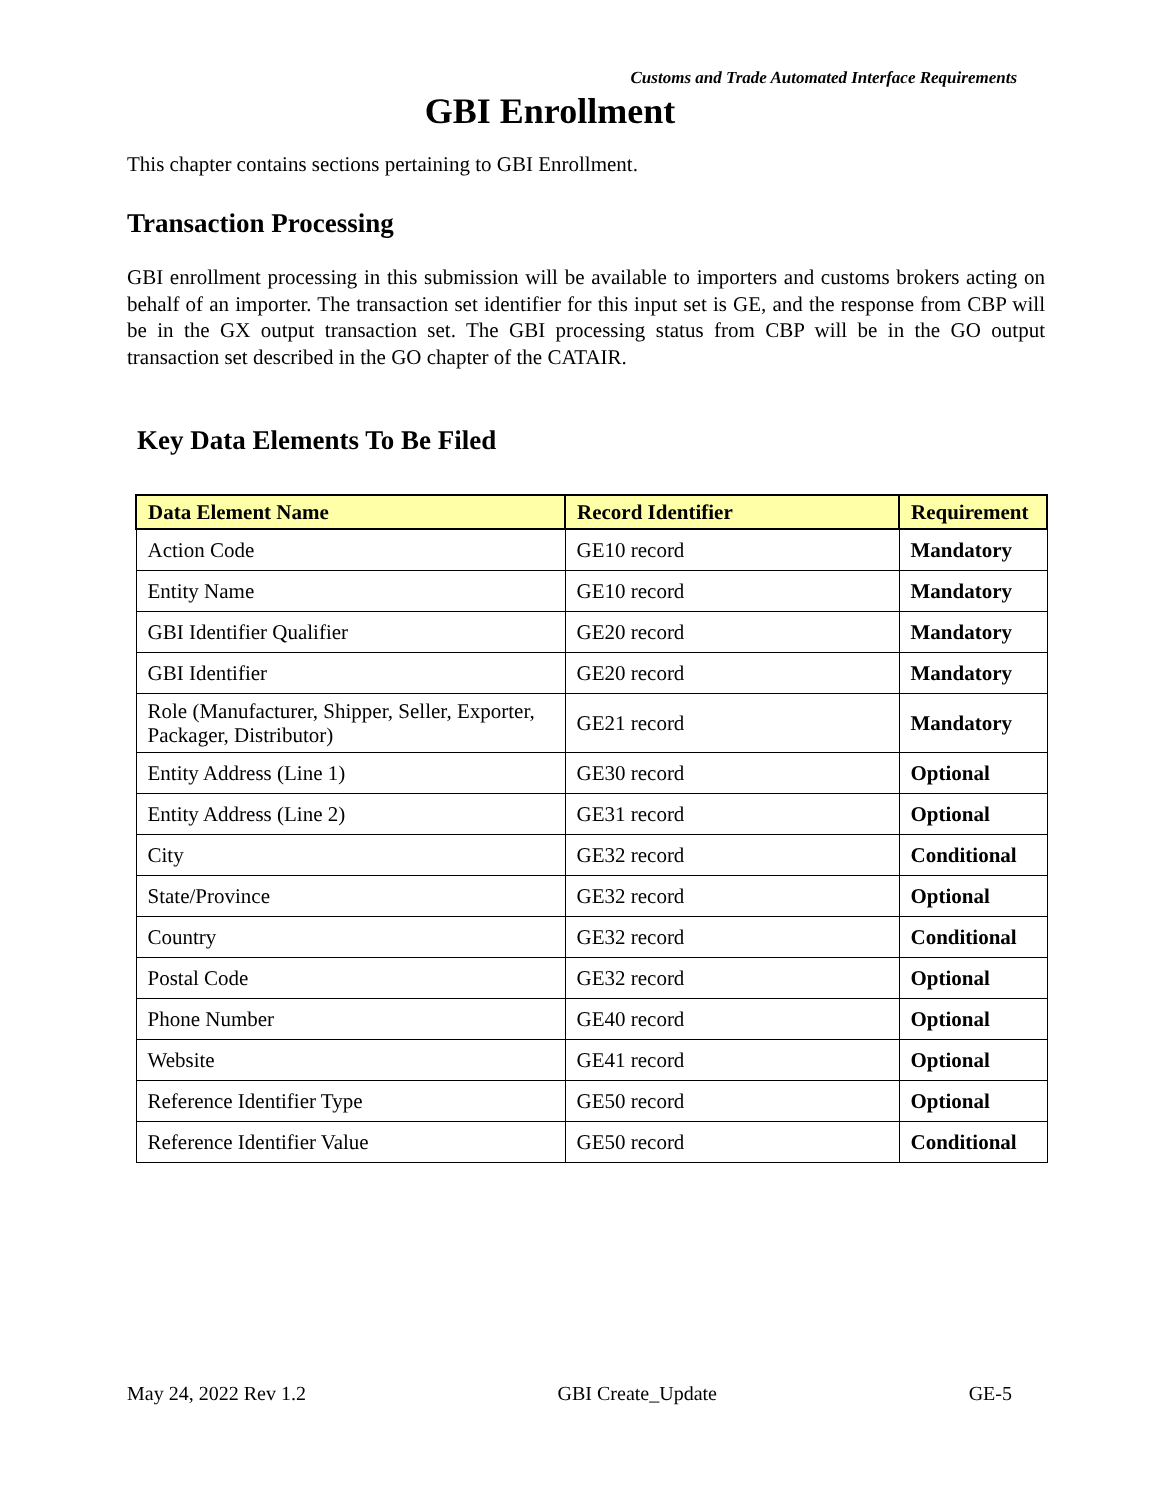Customs and Trade Automated Interface Requirements
GBI Enrollment
This chapter contains sections pertaining to GBI Enrollment.
Transaction Processing
GBI enrollment processing in this submission will be available to importers and customs brokers acting on behalf of an importer. The transaction set identifier for this input set is GE, and the response from CBP will be in the GX output transaction set. The GBI processing status from CBP will be in the GO output transaction set described in the GO chapter of the CATAIR.
Key Data Elements To Be Filed
| Data Element Name | Record Identifier | Requirement |
| --- | --- | --- |
| Action Code | GE10 record | Mandatory |
| Entity Name | GE10 record | Mandatory |
| GBI Identifier Qualifier | GE20 record | Mandatory |
| GBI Identifier | GE20 record | Mandatory |
| Role (Manufacturer, Shipper, Seller, Exporter, Packager, Distributor) | GE21 record | Mandatory |
| Entity Address (Line 1) | GE30 record | Optional |
| Entity Address (Line 2) | GE31 record | Optional |
| City | GE32 record | Conditional |
| State/Province | GE32 record | Optional |
| Country | GE32 record | Conditional |
| Postal Code | GE32 record | Optional |
| Phone Number | GE40 record | Optional |
| Website | GE41 record | Optional |
| Reference Identifier Type | GE50 record | Optional |
| Reference Identifier Value | GE50 record | Conditional |
May 24, 2022 Rev 1.2 GBI Create_Update GE-5